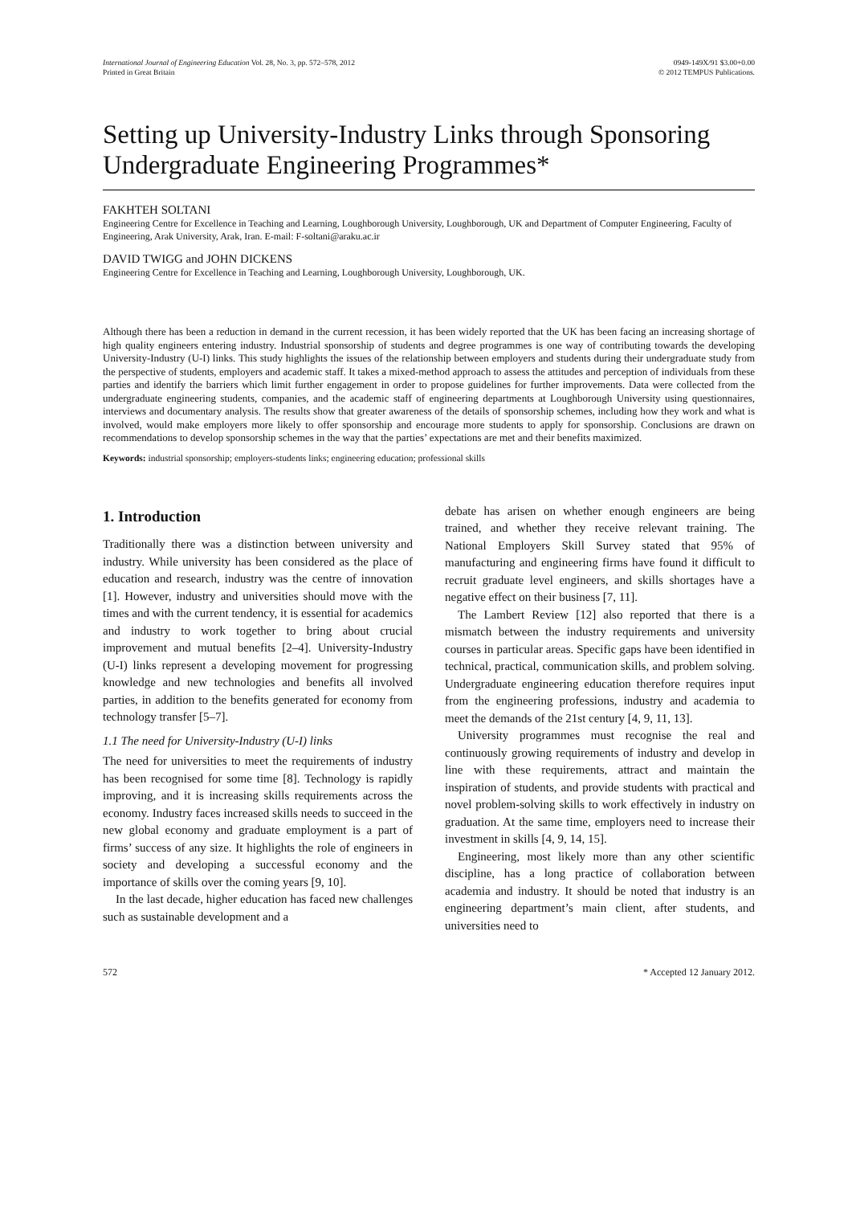International Journal of Engineering Education Vol. 28, No. 3, pp. 572–578, 2012
Printed in Great Britain
0949-149X/91 $3.00+0.00
© 2012 TEMPUS Publications.
Setting up University-Industry Links through Sponsoring Undergraduate Engineering Programmes*
FAKHTEH SOLTANI
Engineering Centre for Excellence in Teaching and Learning, Loughborough University, Loughborough, UK and Department of Computer Engineering, Faculty of Engineering, Arak University, Arak, Iran. E-mail: F-soltani@araku.ac.ir
DAVID TWIGG and JOHN DICKENS
Engineering Centre for Excellence in Teaching and Learning, Loughborough University, Loughborough, UK.
Although there has been a reduction in demand in the current recession, it has been widely reported that the UK has been facing an increasing shortage of high quality engineers entering industry. Industrial sponsorship of students and degree programmes is one way of contributing towards the developing University-Industry (U-I) links. This study highlights the issues of the relationship between employers and students during their undergraduate study from the perspective of students, employers and academic staff. It takes a mixed-method approach to assess the attitudes and perception of individuals from these parties and identify the barriers which limit further engagement in order to propose guidelines for further improvements. Data were collected from the undergraduate engineering students, companies, and the academic staff of engineering departments at Loughborough University using questionnaires, interviews and documentary analysis. The results show that greater awareness of the details of sponsorship schemes, including how they work and what is involved, would make employers more likely to offer sponsorship and encourage more students to apply for sponsorship. Conclusions are drawn on recommendations to develop sponsorship schemes in the way that the parties’ expectations are met and their benefits maximized.
Keywords: industrial sponsorship; employers-students links; engineering education; professional skills
1. Introduction
Traditionally there was a distinction between university and industry. While university has been considered as the place of education and research, industry was the centre of innovation [1]. However, industry and universities should move with the times and with the current tendency, it is essential for academics and industry to work together to bring about crucial improvement and mutual benefits [2–4]. University-Industry (U-I) links represent a developing movement for progressing knowledge and new technologies and benefits all involved parties, in addition to the benefits generated for economy from technology transfer [5–7].
1.1 The need for University-Industry (U-I) links
The need for universities to meet the requirements of industry has been recognised for some time [8]. Technology is rapidly improving, and it is increasing skills requirements across the economy. Industry faces increased skills needs to succeed in the new global economy and graduate employment is a part of firms’ success of any size. It highlights the role of engineers in society and developing a successful economy and the importance of skills over the coming years [9, 10].
In the last decade, higher education has faced new challenges such as sustainable development and a
debate has arisen on whether enough engineers are being trained, and whether they receive relevant training. The National Employers Skill Survey stated that 95% of manufacturing and engineering firms have found it difficult to recruit graduate level engineers, and skills shortages have a negative effect on their business [7, 11].
The Lambert Review [12] also reported that there is a mismatch between the industry requirements and university courses in particular areas. Specific gaps have been identified in technical, practical, communication skills, and problem solving. Undergraduate engineering education therefore requires input from the engineering professions, industry and academia to meet the demands of the 21st century [4, 9, 11, 13].
University programmes must recognise the real and continuously growing requirements of industry and develop in line with these requirements, attract and maintain the inspiration of students, and provide students with practical and novel problem-solving skills to work effectively in industry on graduation. At the same time, employers need to increase their investment in skills [4, 9, 14, 15].
Engineering, most likely more than any other scientific discipline, has a long practice of collaboration between academia and industry. It should be noted that industry is an engineering department’s main client, after students, and universities need to
572 * Accepted 12 January 2012.